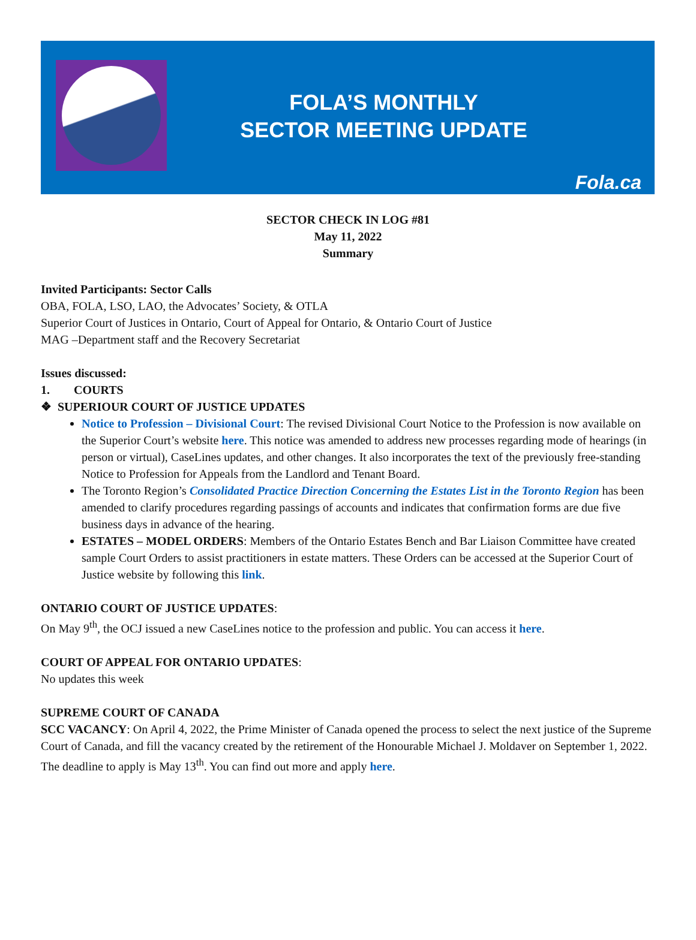FOLA’S MONTHLY
SECTOR MEETING UPDATE
Fola.ca
SECTOR CHECK IN LOG #81
May 11, 2022
Summary
Invited Participants: Sector Calls
OBA, FOLA, LSO, LAO, the Advocates’ Society, & OTLA
Superior Court of Justices in Ontario, Court of Appeal for Ontario, & Ontario Court of Justice
MAG –Department staff and the Recovery Secretariat
Issues discussed:
1. COURTS
❖ SUPERIOUR COURT OF JUSTICE UPDATES
Notice to Profession – Divisional Court: The revised Divisional Court Notice to the Profession is now available on the Superior Court’s website here. This notice was amended to address new processes regarding mode of hearings (in person or virtual), CaseLines updates, and other changes. It also incorporates the text of the previously free-standing Notice to Profession for Appeals from the Landlord and Tenant Board.
The Toronto Region’s Consolidated Practice Direction Concerning the Estates List in the Toronto Region has been amended to clarify procedures regarding passings of accounts and indicates that confirmation forms are due five business days in advance of the hearing.
ESTATES – MODEL ORDERS: Members of the Ontario Estates Bench and Bar Liaison Committee have created sample Court Orders to assist practitioners in estate matters. These Orders can be accessed at the Superior Court of Justice website by following this link.
ONTARIO COURT OF JUSTICE UPDATES:
On May 9<sup>th</sup>, the OCJ issued a new CaseLines notice to the profession and public. You can access it here.
COURT OF APPEAL FOR ONTARIO UPDATES:
No updates this week
SUPREME COURT OF CANADA
SCC VACANCY: On April 4, 2022, the Prime Minister of Canada opened the process to select the next justice of the Supreme Court of Canada, and fill the vacancy created by the retirement of the Honourable Michael J. Moldaver on September 1, 2022. The deadline to apply is May 13<sup>th</sup>. You can find out more and apply here.